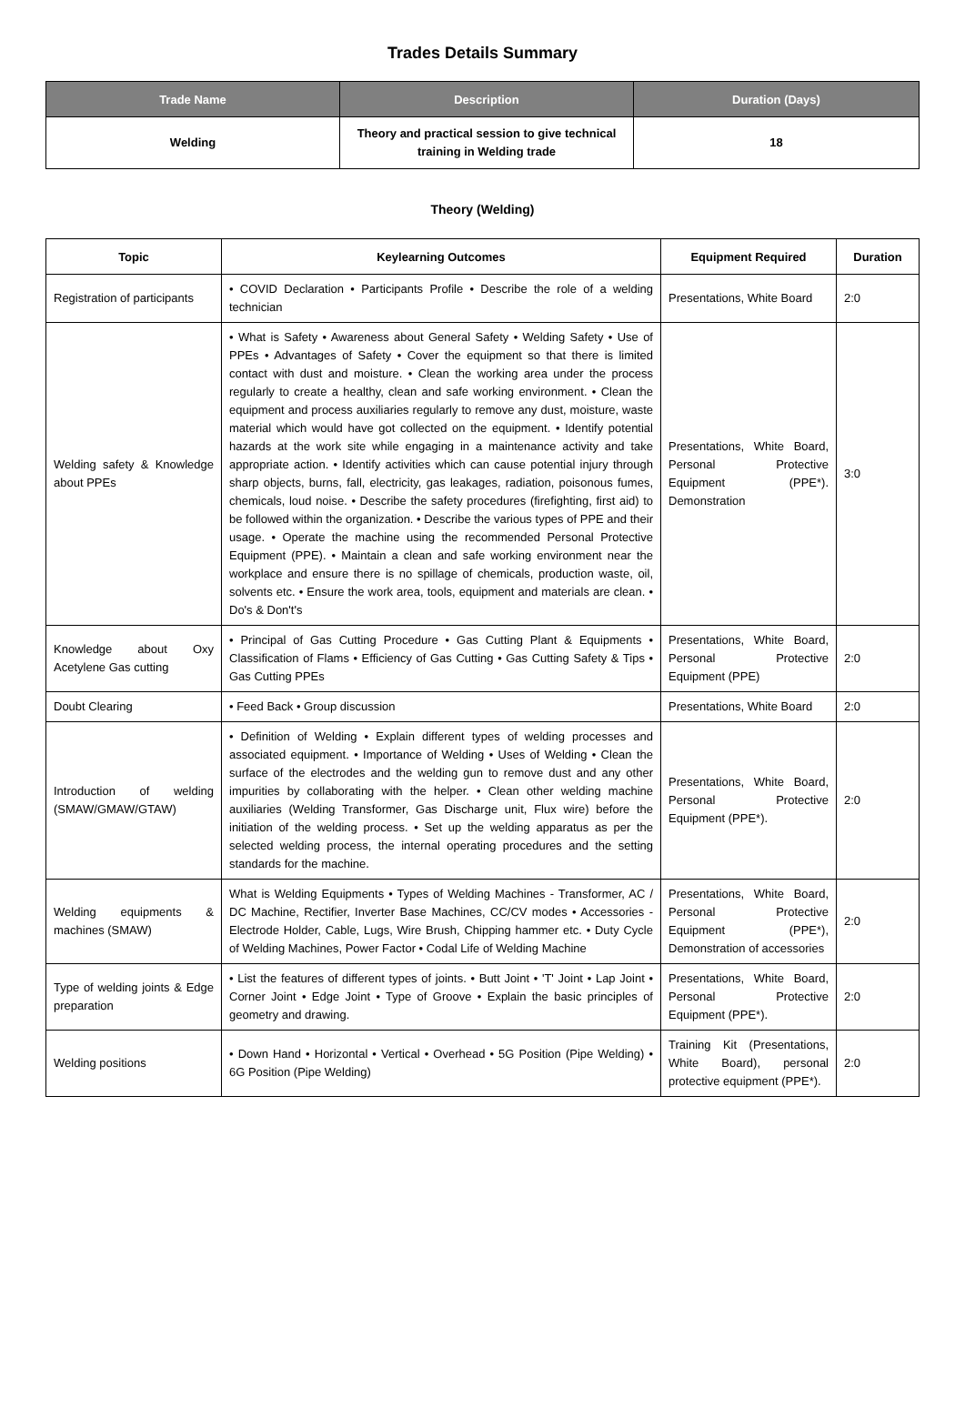Trades Details Summary
| Trade Name | Description | Duration (Days) |
| --- | --- | --- |
| Welding | Theory and practical session to give technical training in Welding trade | 18 |
Theory (Welding)
| Topic | Keylearning Outcomes | Equipment Required | Duration |
| --- | --- | --- | --- |
| Registration of participants | • COVID Declaration • Participants Profile • Describe the role of a welding technician | Presentations, White Board | 2:0 |
| Welding safety & Knowledge about PPEs | • What is Safety • Awareness about General Safety • Welding Safety • Use of PPEs • Advantages of Safety • Cover the equipment so that there is limited contact with dust and moisture. • Clean the working area under the process regularly to create a healthy, clean and safe working environment. • Clean the equipment and process auxiliaries regularly to remove any dust, moisture, waste material which would have got collected on the equipment. • Identify potential hazards at the work site while engaging in a maintenance activity and take appropriate action. • Identify activities which can cause potential injury through sharp objects, burns, fall, electricity, gas leakages, radiation, poisonous fumes, chemicals, loud noise. • Describe the safety procedures (firefighting, first aid) to be followed within the organization. • Describe the various types of PPE and their usage. • Operate the machine using the recommended Personal Protective Equipment (PPE). • Maintain a clean and safe working environment near the workplace and ensure there is no spillage of chemicals, production waste, oil, solvents etc. • Ensure the work area, tools, equipment and materials are clean. • Do's & Don't's | Presentations, White Board, Personal Protective Equipment (PPE*). Demonstration | 3:0 |
| Knowledge about Oxy Acetylene Gas cutting | • Principal of Gas Cutting Procedure • Gas Cutting Plant & Equipments • Classification of Flams • Efficiency of Gas Cutting • Gas Cutting Safety & Tips • Gas Cutting PPEs | Presentations, White Board, Personal Protective Equipment (PPE) | 2:0 |
| Doubt Clearing | • Feed Back • Group discussion | Presentations, White Board | 2:0 |
| Introduction of welding (SMAW/GMAW/GTAW) | • Definition of Welding • Explain different types of welding processes and associated equipment. • Importance of Welding • Uses of Welding • Clean the surface of the electrodes and the welding gun to remove dust and any other impurities by collaborating with the helper. • Clean other welding machine auxiliaries (Welding Transformer, Gas Discharge unit, Flux wire) before the initiation of the welding process. • Set up the welding apparatus as per the selected welding process, the internal operating procedures and the setting standards for the machine. | Presentations, White Board, Personal Protective Equipment (PPE*). | 2:0 |
| Welding equipments & machines (SMAW) | What is Welding Equipments • Types of Welding Machines - Transformer, AC / DC Machine, Rectifier, Inverter Base Machines, CC/CV modes • Accessories - Electrode Holder, Cable, Lugs, Wire Brush, Chipping hammer etc. • Duty Cycle of Welding Machines, Power Factor • Codal Life of Welding Machine | Presentations, White Board, Personal Protective Equipment (PPE*), Demonstration of accessories | 2:0 |
| Type of welding joints & Edge preparation | • List the features of different types of joints. • Butt Joint • 'T' Joint • Lap Joint • Corner Joint • Edge Joint • Type of Groove • Explain the basic principles of geometry and drawing. | Presentations, White Board, Personal Protective Equipment (PPE*). | 2:0 |
| Welding positions | • Down Hand • Horizontal • Vertical • Overhead • 5G Position (Pipe Welding) • 6G Position (Pipe Welding) | Training Kit (Presentations, White Board), personal protective equipment (PPE*). | 2:0 |